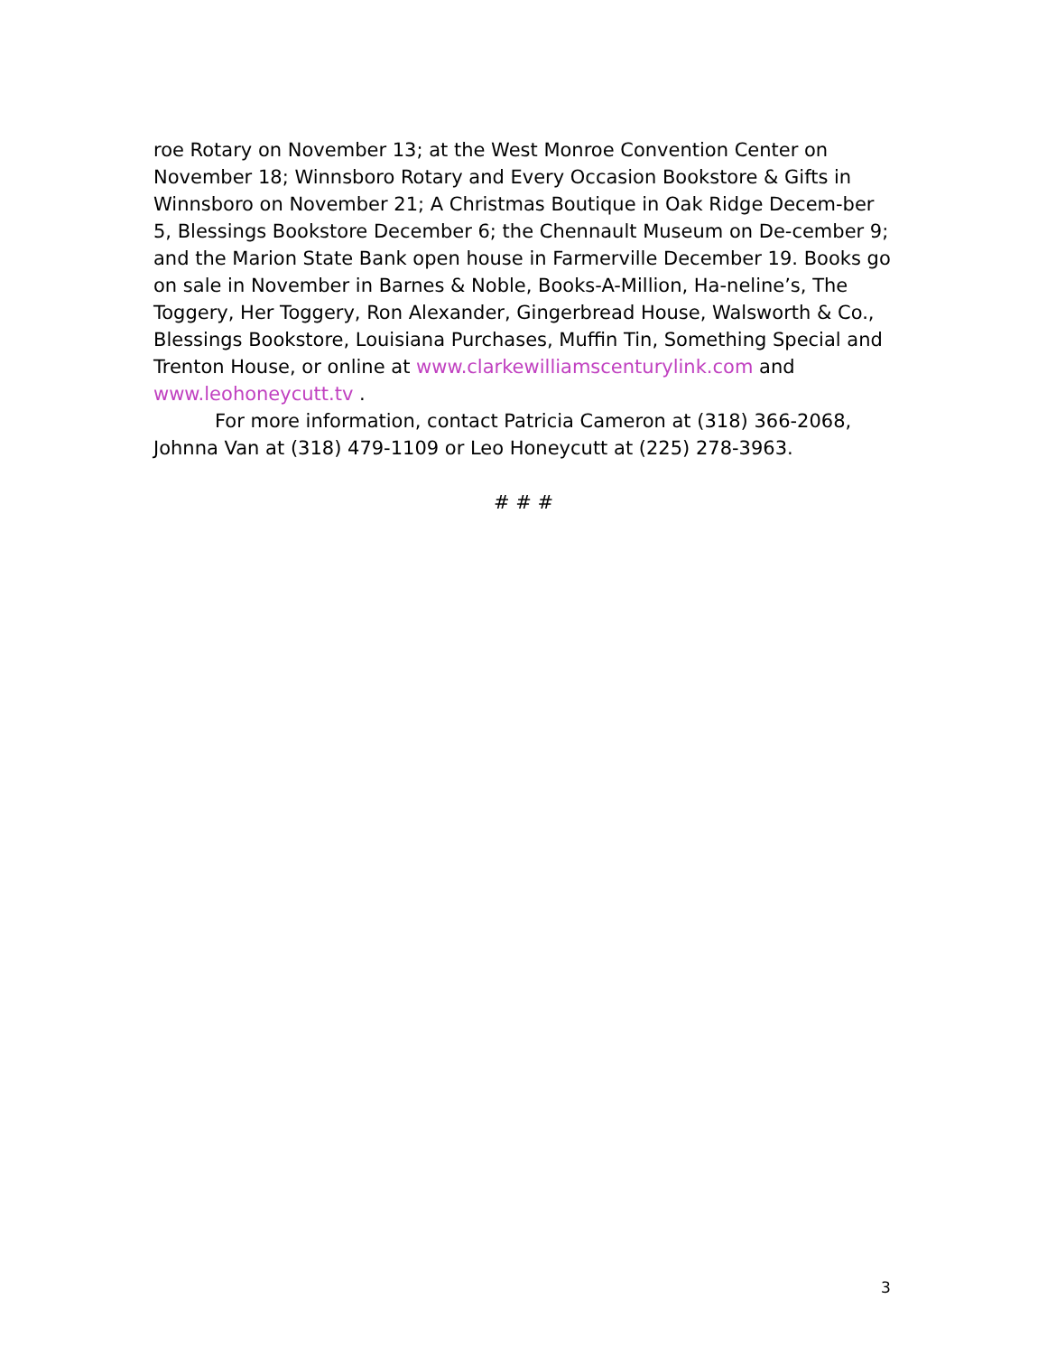roe Rotary on November 13; at the West Monroe Convention Center on November 18; Winnsboro Rotary and Every Occasion Bookstore & Gifts in Winnsboro on November 21; A Christmas Boutique in Oak Ridge Decem-ber 5, Blessings Bookstore December 6; the Chennault Museum on De-cember 9; and the Marion State Bank open house in Farmerville December 19. Books go on sale in November in Barnes & Noble, Books-A-Million, Ha-neline’s, The Toggery, Her Toggery, Ron Alexander, Gingerbread House, Walsworth & Co., Blessings Bookstore, Louisiana Purchases, Muffin Tin, Something Special and Trenton House, or online at www.clarkewilliamscenturylink.com and www.leohoneycutt.tv .
For more information, contact Patricia Cameron at (318) 366-2068, Johnna Van at (318) 479-1109 or Leo Honeycutt at (225) 278-3963.
# # #
3